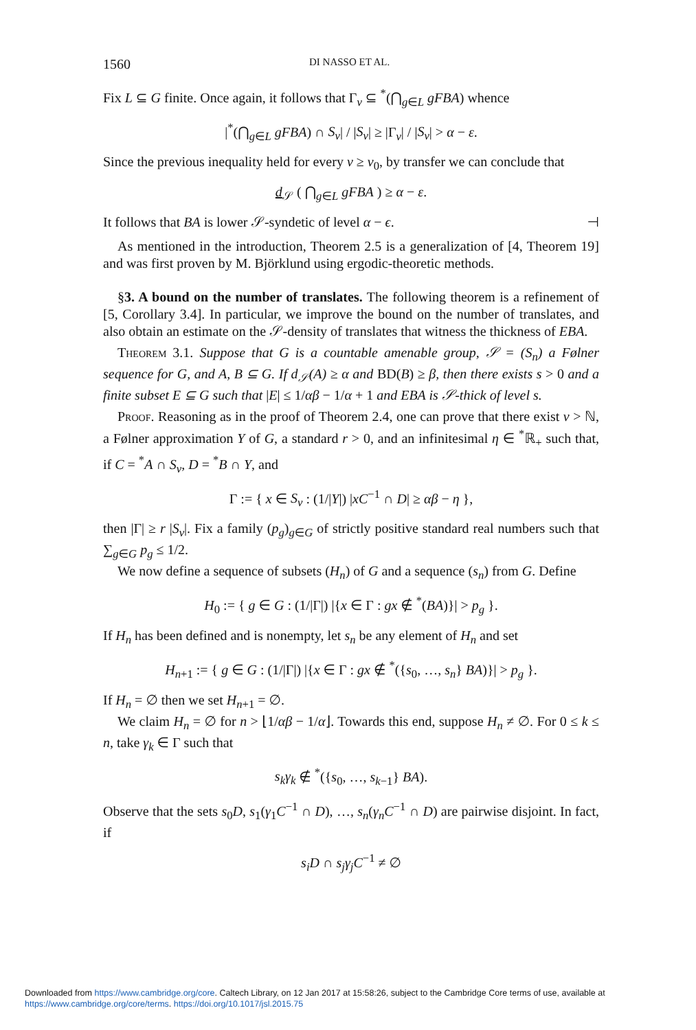1560 DI NASSO ET AL.
Fix L ⊆ G finite. Once again, it follows that Γ<sub>ν</sub> ⊆ <sup>*</sup>(⋂<sub>g∈L</sub> gFBA) whence
|<sup>*</sup>(⋂<sub>g∈L</sub> gFBA) ∩ S<sub>ν</sub>| / |S<sub>ν</sub>| ≥ |Γ<sub>ν</sub>| / |S<sub>ν</sub>| > α − ε.
Since the previous inequality held for every ν ≥ ν<sub>0</sub>, by transfer we can conclude that
d<sub>𝒮</sub> ( ⋂<sub>g∈L</sub> gFBA ) ≥ α − ε.
It follows that BA is lower 𝒮-syndetic of level α − ϵ. ⊣
As mentioned in the introduction, Theorem 2.5 is a generalization of [4, Theorem 19] and was first proven by M. Björklund using ergodic-theoretic methods.
§3. A bound on the number of translates. The following theorem is a refinement of [5, Corollary 3.4]. In particular, we improve the bound on the number of translates, and also obtain an estimate on the 𝒮-density of translates that witness the thickness of EBA.
Theorem 3.1. Suppose that G is a countable amenable group, 𝒮 = (S<sub>n</sub>) a Følner sequence for G, and A, B ⊆ G. If d<sub>𝒮</sub>(A) ≥ α and BD(B) ≥ β, then there exists s > 0 and a finite subset E ⊆ G such that |E| ≤ 1/αβ − 1/α + 1 and EBA is 𝒮-thick of level s.
Proof. Reasoning as in the proof of Theorem 2.4, one can prove that there exist ν > ℕ, a Følner approximation Y of G, a standard r > 0, and an infinitesimal η ∈ <sup>*</sup>ℝ<sub>+</sub> such that, if C = <sup>*</sup>A ∩ S<sub>ν</sub>, D = <sup>*</sup>B ∩ Y, and
Γ := { x ∈ S<sub>ν</sub> : (1/|Y|) |xC<sup>−1</sup> ∩ D| ≥ αβ − η },
then |Γ| ≥ r |S<sub>ν</sub>|. Fix a family (p<sub>g</sub>)<sub>g∈G</sub> of strictly positive standard real numbers such that ∑<sub>g∈G</sub> p<sub>g</sub> ≤ 1/2.
We now define a sequence of subsets (H<sub>n</sub>) of G and a sequence (s<sub>n</sub>) from G. Define
H<sub>0</sub> := { g ∈ G : (1/|Γ|) |{x ∈ Γ : gx ∉ <sup>*</sup>(BA)}| > p<sub>g</sub> }.
If H<sub>n</sub> has been defined and is nonempty, let s<sub>n</sub> be any element of H<sub>n</sub> and set
H<sub>n+1</sub> := { g ∈ G : (1/|Γ|) |{x ∈ Γ : gx ∉ <sup>*</sup>({s<sub>0</sub>, …, s<sub>n</sub>} BA)}| > p<sub>g</sub> }.
If H<sub>n</sub> = ∅ then we set H<sub>n+1</sub> = ∅.
We claim H<sub>n</sub> = ∅ for n > ⌊1/αβ − 1/α⌋. Towards this end, suppose H<sub>n</sub> ≠ ∅. For 0 ≤ k ≤ n, take γ<sub>k</sub> ∈ Γ such that
s<sub>k</sub>γ<sub>k</sub> ∉ <sup>*</sup>({s<sub>0</sub>, …, s<sub>k−1</sub>} BA).
Observe that the sets s<sub>0</sub>D, s<sub>1</sub>(γ<sub>1</sub>C<sup>−1</sup> ∩ D), …, s<sub>n</sub>(γ<sub>n</sub>C<sup>−1</sup> ∩ D) are pairwise disjoint. In fact, if
s<sub>i</sub>D ∩ s<sub>j</sub>γ<sub>j</sub>C<sup>−1</sup> ≠ ∅
Downloaded from https://www.cambridge.org/core. Caltech Library, on 12 Jan 2017 at 15:58:26, subject to the Cambridge Core terms of use, available at https://www.cambridge.org/core/terms. https://doi.org/10.1017/jsl.2015.75